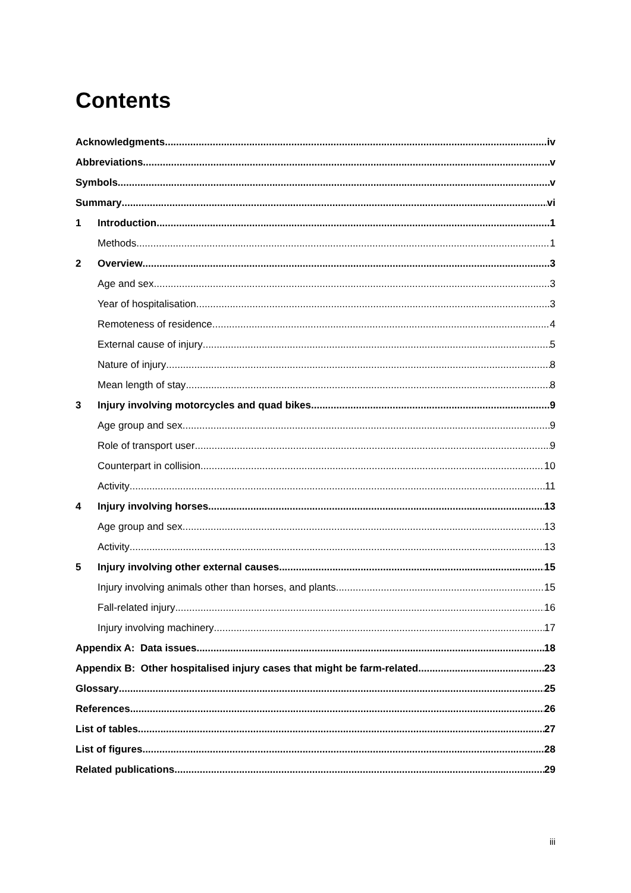Contents
Acknowledgments iv
Abbreviations v
Symbols v
Summary vi
1 Introduction 1
Methods 1
2 Overview 3
Age and sex 3
Year of hospitalisation 3
Remoteness of residence 4
External cause of injury 5
Nature of injury 8
Mean length of stay 8
3 Injury involving motorcycles and quad bikes 9
Age group and sex 9
Role of transport user 9
Counterpart in collision 10
Activity 11
4 Injury involving horses 13
Age group and sex 13
Activity 13
5 Injury involving other external causes 15
Injury involving animals other than horses, and plants 15
Fall-related injury 16
Injury involving machinery 17
Appendix A: Data issues 18
Appendix B: Other hospitalised injury cases that might be farm-related 23
Glossary 25
References 26
List of tables 27
List of figures 28
Related publications 29
iii